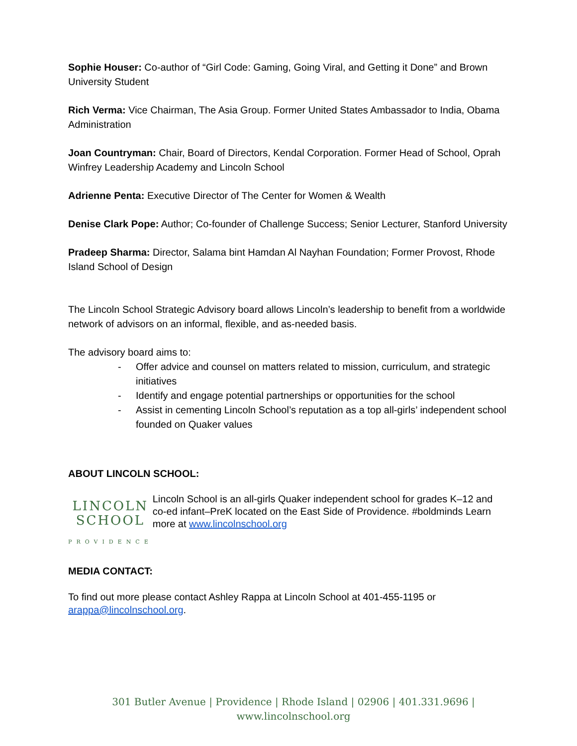Sophie Houser: Co-author of “Girl Code: Gaming, Going Viral, and Getting it Done” and Brown University Student
Rich Verma: Vice Chairman, The Asia Group. Former United States Ambassador to India, Obama Administration
Joan Countryman: Chair, Board of Directors, Kendal Corporation. Former Head of School, Oprah Winfrey Leadership Academy and Lincoln School
Adrienne Penta: Executive Director of The Center for Women & Wealth
Denise Clark Pope: Author; Co-founder of Challenge Success; Senior Lecturer, Stanford University
Pradeep Sharma: Director, Salama bint Hamdan Al Nayhan Foundation; Former Provost, Rhode Island School of Design
The Lincoln School Strategic Advisory board allows Lincoln’s leadership to benefit from a worldwide network of advisors on an informal, flexible, and as-needed basis.
The advisory board aims to:
- Offer advice and counsel on matters related to mission, curriculum, and strategic initiatives
- Identify and engage potential partnerships or opportunities for the school
- Assist in cementing Lincoln School’s reputation as a top all-girls’ independent school founded on Quaker values
ABOUT LINCOLN SCHOOL:
LINCOLN SCHOOL
PROVIDENCE
Lincoln School is an all-girls Quaker independent school for grades K–12 and co-ed infant–PreK located on the East Side of Providence. #boldminds Learn more at www.lincolnschool.org
MEDIA CONTACT:
To find out more please contact Ashley Rappa at Lincoln School at 401-455-1195 or arappa@lincolnschool.org.
301 Butler Avenue | Providence | Rhode Island | 02906 | 401.331.9696 | www.lincolnschool.org